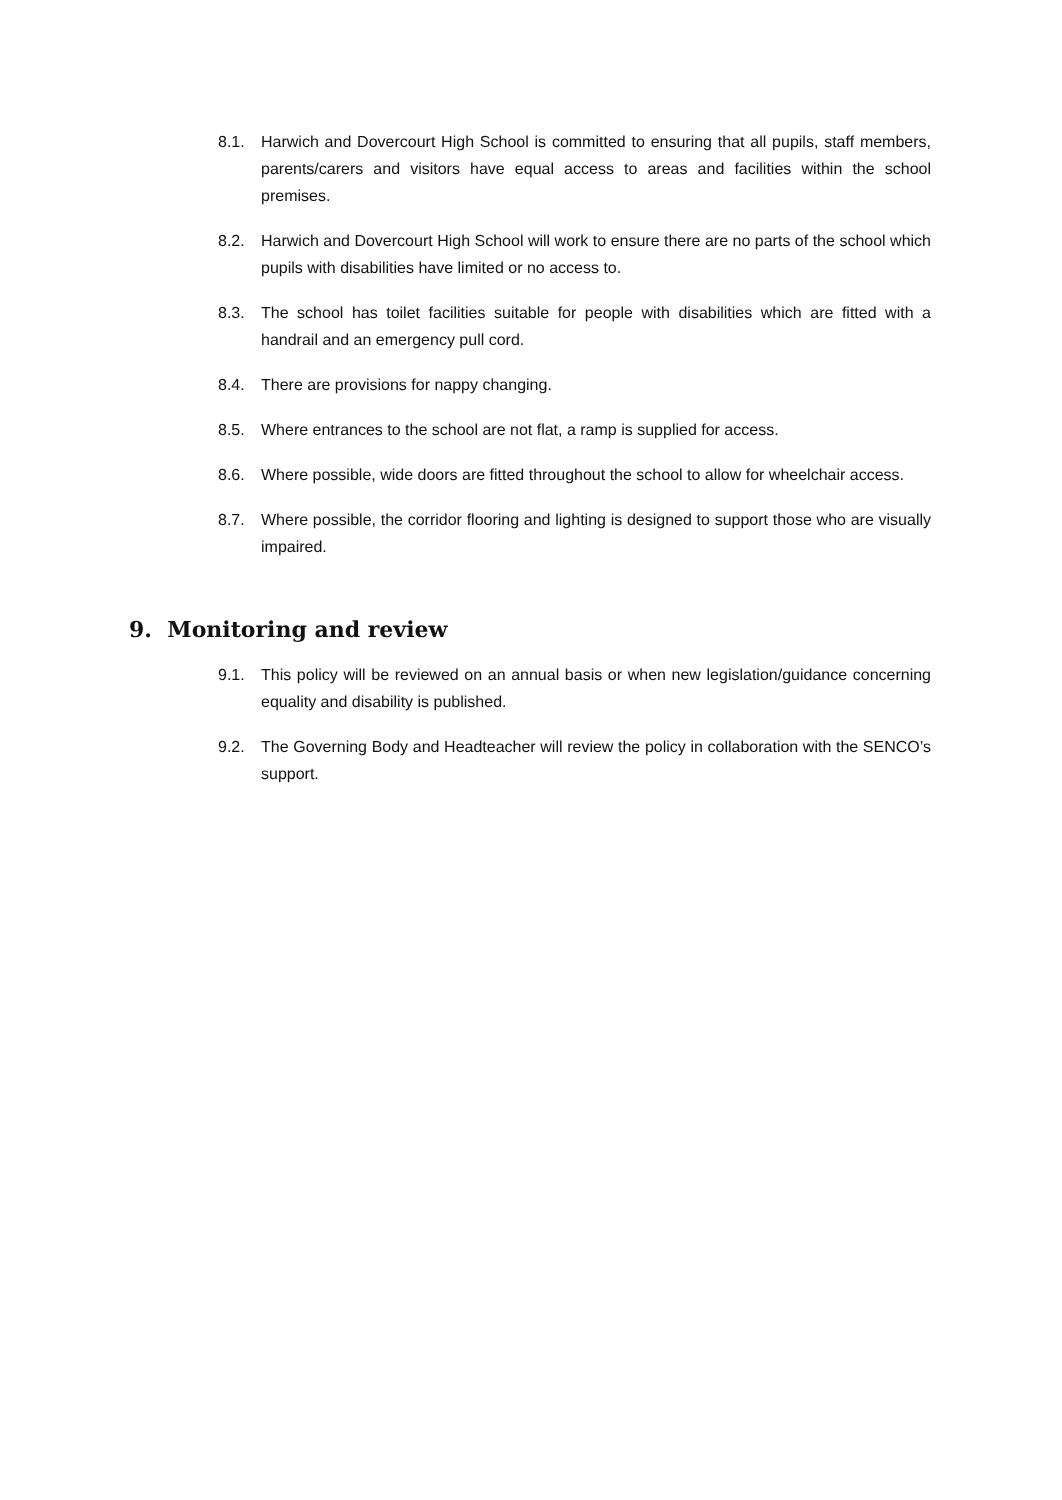8.1. Harwich and Dovercourt High School is committed to ensuring that all pupils, staff members, parents/carers and visitors have equal access to areas and facilities within the school premises.
8.2. Harwich and Dovercourt High School will work to ensure there are no parts of the school which pupils with disabilities have limited or no access to.
8.3. The school has toilet facilities suitable for people with disabilities which are fitted with a handrail and an emergency pull cord.
8.4. There are provisions for nappy changing.
8.5. Where entrances to the school are not flat, a ramp is supplied for access.
8.6. Where possible, wide doors are fitted throughout the school to allow for wheelchair access.
8.7. Where possible, the corridor flooring and lighting is designed to support those who are visually impaired.
9. Monitoring and review
9.1. This policy will be reviewed on an annual basis or when new legislation/guidance concerning equality and disability is published.
9.2. The Governing Body and Headteacher will review the policy in collaboration with the SENCO’s support.